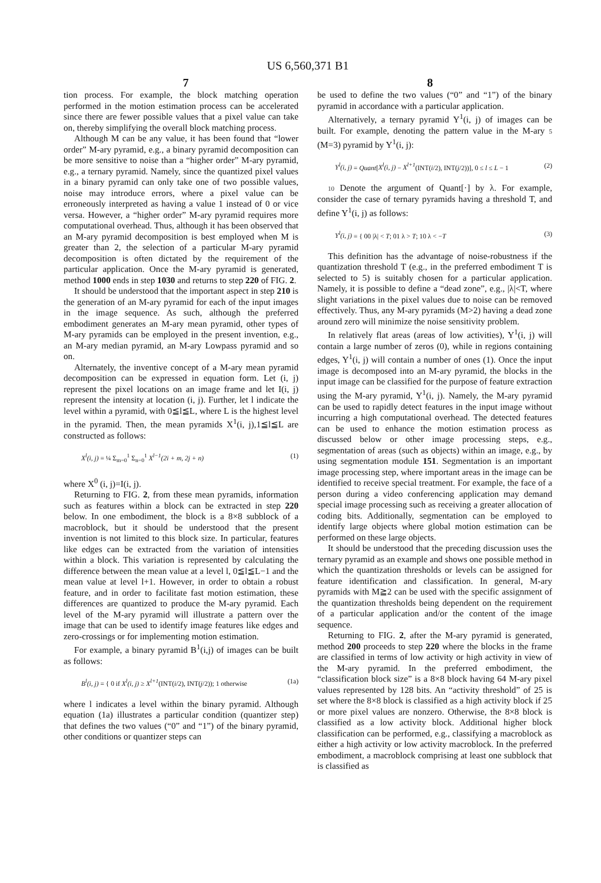US 6,560,371 B1
7 8
tion process. For example, the block matching operation performed in the motion estimation process can be accelerated since there are fewer possible values that a pixel value can take on, thereby simplifying the overall block matching process.
Although M can be any value, it has been found that “lower order” M-ary pyramid, e.g., a binary pyramid decomposition can be more sensitive to noise than a “higher order” M-ary pyramid, e.g., a ternary pyramid. Namely, since the quantized pixel values in a binary pyramid can only take one of two possible values, noise may introduce errors, where a pixel value can be erroneously interpreted as having a value 1 instead of 0 or vice versa. However, a “higher order” M-ary pyramid requires more computational overhead. Thus, although it has been observed that an M-ary pyramid decomposition is best employed when M is greater than 2, the selection of a particular M-ary pyramid decomposition is often dictated by the requirement of the particular application. Once the M-ary pyramid is generated, method 1000 ends in step 1030 and returns to step 220 of FIG. 2.
It should be understood that the important aspect in step 210 is the generation of an M-ary pyramid for each of the input images in the image sequence. As such, although the preferred embodiment generates an M-ary mean pyramid, other types of M-ary pyramids can be employed in the present invention, e.g., an M-ary median pyramid, an M-ary Lowpass pyramid and so on.
Alternately, the inventive concept of a M-ary mean pyramid decomposition can be expressed in equation form. Let (i, j) represent the pixel locations on an image frame and let I(i, j) represent the intensity at location (i, j). Further, let l indicate the level within a pyramid, with 0≦l≦L, where L is the highest level in the pyramid. Then, the mean pyramids X<sup>1</sup>(i, j),1≦l≦L are constructed as follows:
X<sup>l</sup>(i, j) = ¼ Σ<sub>m=0</sub><sup>1</sup> Σ<sub>n=0</sub><sup>1</sup> X<sup>l−1</sup>(2i + m, 2j + n) (1)
where X<sup>0</sup> (i, j)=I(i, j).
Returning to FIG. 2, from these mean pyramids, information such as features within a block can be extracted in step 220 below. In one embodiment, the block is a 8×8 subblock of a macroblock, but it should be understood that the present invention is not limited to this block size. In particular, features like edges can be extracted from the variation of intensities within a block. This variation is represented by calculating the difference between the mean value at a level l, 0≦l≦L−1 and the mean value at level l+1. However, in order to obtain a robust feature, and in order to facilitate fast motion estimation, these differences are quantized to produce the M-ary pyramid. Each level of the M-ary pyramid will illustrate a pattern over the image that can be used to identify image features like edges and zero-crossings or for implementing motion estimation.
For example, a binary pyramid B<sup>1</sup>(i,j) of images can be built as follows:
B<sup>l</sup>(i, j) = { 0 if X<sup>l</sup>(i, j) ≥ X<sup>l+1</sup>(INT(i/2), INT(j/2)); 1 otherwise (1a)
where l indicates a level within the binary pyramid. Although equation (1a) illustrates a particular condition (quantizer step) that defines the two values (“0” and “1”) of the binary pyramid, other conditions or quantizer steps can
be used to define the two values (“0” and “1”) of the binary pyramid in accordance with a particular application.
Alternatively, a ternary pyramid Y<sup>1</sup>(i, j) of images can be built. For example, denoting the pattern value in the M-ary 5 (M=3) pyramid by Y<sup>1</sup>(i, j):
Y<sup>l</sup>(i, j) = Quant[X<sup>l</sup>(i, j) − X<sup>l+1</sup>(INT(i/2), INT(j/2))], 0 ≤ l ≤ L − 1 (2)
10 Denote the argument of Quant[·] by λ. For example, consider the case of ternary pyramids having a threshold T, and define Y<sup>1</sup>(i, j) as follows:
Y<sup>l</sup>(i, j) = { 00 |λ| < T; 01 λ > T; 10 λ < −T (3)
This definition has the advantage of noise-robustness if the quantization threshold T (e.g., in the preferred embodiment T is selected to 5) is suitably chosen for a particular application. Namely, it is possible to define a “dead zone”, e.g., |λ|<T, where slight variations in the pixel values due to noise can be removed effectively. Thus, any M-ary pyramids (M>2) having a dead zone around zero will minimize the noise sensitivity problem.
In relatively flat areas (areas of low activities), Y<sup>1</sup>(i, j) will contain a large number of zeros (0), while in regions containing edges, Y<sup>1</sup>(i, j) will contain a number of ones (1). Once the input image is decomposed into an M-ary pyramid, the blocks in the input image can be classified for the purpose of feature extraction using the M-ary pyramid, Y<sup>1</sup>(i, j). Namely, the M-ary pyramid can be used to rapidly detect features in the input image without incurring a high computational overhead. The detected features can be used to enhance the motion estimation process as discussed below or other image processing steps, e.g., segmentation of areas (such as objects) within an image, e.g., by using segmentation module 151. Segmentation is an important image processing step, where important areas in the image can be identified to receive special treatment. For example, the face of a person during a video conferencing application may demand special image processing such as receiving a greater allocation of coding bits. Additionally, segmentation can be employed to identify large objects where global motion estimation can be performed on these large objects.
It should be understood that the preceding discussion uses the ternary pyramid as an example and shows one possible method in which the quantization thresholds or levels can be assigned for feature identification and classification. In general, M-ary pyramids with M≧2 can be used with the specific assignment of the quantization thresholds being dependent on the requirement of a particular application and/or the content of the image sequence.
Returning to FIG. 2, after the M-ary pyramid is generated, method 200 proceeds to step 220 where the blocks in the frame are classified in terms of low activity or high activity in view of the M-ary pyramid. In the preferred embodiment, the “classification block size” is a 8×8 block having 64 M-ary pixel values represented by 128 bits. An “activity threshold” of 25 is set where the 8×8 block is classified as a high activity block if 25 or more pixel values are nonzero. Otherwise, the 8×8 block is classified as a low activity block. Additional higher block classification can be performed, e.g., classifying a macroblock as either a high activity or low activity macroblock. In the preferred embodiment, a macroblock comprising at least one subblock that is classified as